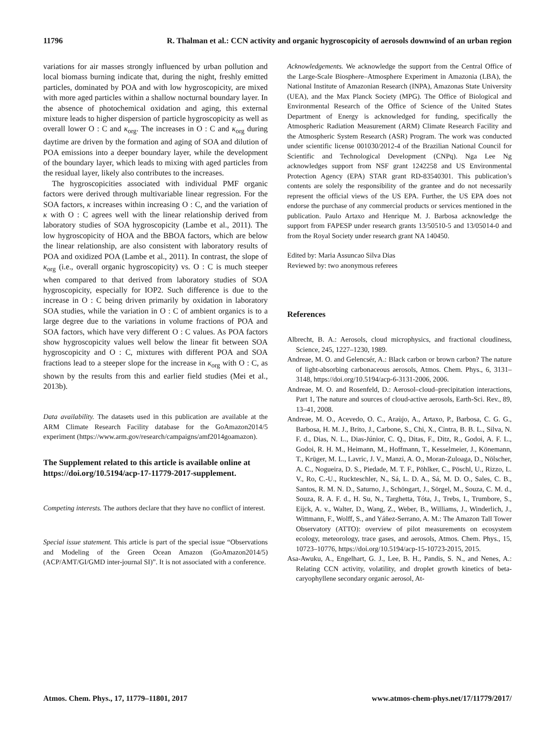11796 R. Thalman et al.: CCN activity and organic hygroscopicity of aerosols downwind of an urban region
variations for air masses strongly influenced by urban pollution and local biomass burning indicate that, during the night, freshly emitted particles, dominated by POA and with low hygroscopicity, are mixed with more aged particles within a shallow nocturnal boundary layer. In the absence of photochemical oxidation and aging, this external mixture leads to higher dispersion of particle hygroscopicity as well as overall lower O : C and κ<sub>org</sub>. The increases in O : C and κ<sub>org</sub> during daytime are driven by the formation and aging of SOA and dilution of POA emissions into a deeper boundary layer, while the development of the boundary layer, which leads to mixing with aged particles from the residual layer, likely also contributes to the increases.
The hygroscopicities associated with individual PMF organic factors were derived through multivariable linear regression. For the SOA factors, κ increases within increasing O : C, and the variation of κ with O : C agrees well with the linear relationship derived from laboratory studies of SOA hygroscopicity (Lambe et al., 2011). The low hygroscopicity of HOA and the BBOA factors, which are below the linear relationship, are also consistent with laboratory results of POA and oxidized POA (Lambe et al., 2011). In contrast, the slope of κ<sub>org</sub> (i.e., overall organic hygroscopicity) vs. O : C is much steeper when compared to that derived from laboratory studies of SOA hygroscopicity, especially for IOP2. Such difference is due to the increase in O : C being driven primarily by oxidation in laboratory SOA studies, while the variation in O : C of ambient organics is to a large degree due to the variations in volume fractions of POA and SOA factors, which have very different O : C values. As POA factors show hygroscopicity values well below the linear fit between SOA hygroscopicity and O : C, mixtures with different POA and SOA fractions lead to a steeper slope for the increase in κ<sub>org</sub> with O : C, as shown by the results from this and earlier field studies (Mei et al., 2013b).
Data availability. The datasets used in this publication are available at the ARM Climate Research Facility database for the GoAmazon2014/5 experiment (https://www.arm.gov/research/campaigns/amf2014goamazon).
The Supplement related to this article is available online at https://doi.org/10.5194/acp-17-11779-2017-supplement.
Competing interests. The authors declare that they have no conflict of interest.
Special issue statement. This article is part of the special issue “Observations and Modeling of the Green Ocean Amazon (GoAmazon2014/5) (ACP/AMT/GI/GMD inter-journal SI)”. It is not associated with a conference.
Acknowledgements. We acknowledge the support from the Central Office of the Large-Scale Biosphere–Atmosphere Experiment in Amazonia (LBA), the National Institute of Amazonian Research (INPA), Amazonas State University (UEA), and the Max Planck Society (MPG). The Office of Biological and Environmental Research of the Office of Science of the United States Department of Energy is acknowledged for funding, specifically the Atmospheric Radiation Measurement (ARM) Climate Research Facility and the Atmospheric System Research (ASR) Program. The work was conducted under scientific license 001030/2012-4 of the Brazilian National Council for Scientific and Technological Development (CNPq). Nga Lee Ng acknowledges support from NSF grant 1242258 and US Environmental Protection Agency (EPA) STAR grant RD-83540301. This publication’s contents are solely the responsibility of the grantee and do not necessarily represent the official views of the US EPA. Further, the US EPA does not endorse the purchase of any commercial products or services mentioned in the publication. Paulo Artaxo and Henrique M. J. Barbosa acknowledge the support from FAPESP under research grants 13/50510-5 and 13/05014-0 and from the Royal Society under research grant NA 140450.
Edited by: Maria Assuncao Silva Dias
Reviewed by: two anonymous referees
References
Albrecht, B. A.: Aerosols, cloud microphysics, and fractional cloudiness, Science, 245, 1227–1230, 1989.
Andreae, M. O. and Gelencsér, A.: Black carbon or brown carbon? The nature of light-absorbing carbonaceous aerosols, Atmos. Chem. Phys., 6, 3131–3148, https://doi.org/10.5194/acp-6-3131-2006, 2006.
Andreae, M. O. and Rosenfeld, D.: Aerosol–cloud–precipitation interactions, Part 1, The nature and sources of cloud-active aerosols, Earth-Sci. Rev., 89, 13–41, 2008.
Andreae, M. O., Acevedo, O. C., Araùjo, A., Artaxo, P., Barbosa, C. G. G., Barbosa, H. M. J., Brito, J., Carbone, S., Chi, X., Cintra, B. B. L., Silva, N. F. d., Dias, N. L., Dias-Júnior, C. Q., Ditas, F., Ditz, R., Godoi, A. F. L., Godoi, R. H. M., Heimann, M., Hoffmann, T., Kesselmeier, J., Könemann, T., Krüger, M. L., Lavric, J. V., Manzi, A. O., Moran-Zuloaga, D., Nölscher, A. C., Nogueira, D. S., Piedade, M. T. F., Pöhlker, C., Pöschl, U., Rizzo, L. V., Ro, C.-U., Ruckteschler, N., Sá, L. D. A., Sá, M. D. O., Sales, C. B., Santos, R. M. N. D., Saturno, J., Schöngart, J., Sörgel, M., Souza, C. M. d., Souza, R. A. F. d., H. Su, N., Targhetta, Tóta, J., Trebs, I., Trumbore, S., Eijck, A. v., Walter, D., Wang, Z., Weber, B., Williams, J., Winderlich, J., Wittmann, F., Wolff, S., and Yáñez-Serrano, A. M.: The Amazon Tall Tower Observatory (ATTO): overview of pilot measurements on ecosystem ecology, meteorology, trace gases, and aerosols, Atmos. Chem. Phys., 15, 10723–10776, https://doi.org/10.5194/acp-15-10723-2015, 2015.
Asa-Awuku, A., Engelhart, G. J., Lee, B. H., Pandis, S. N., and Nenes, A.: Relating CCN activity, volatility, and droplet growth kinetics of beta-caryophyllene secondary organic aerosol, At-
Atmos. Chem. Phys., 17, 11779–11801, 2017 www.atmos-chem-phys.net/17/11779/2017/